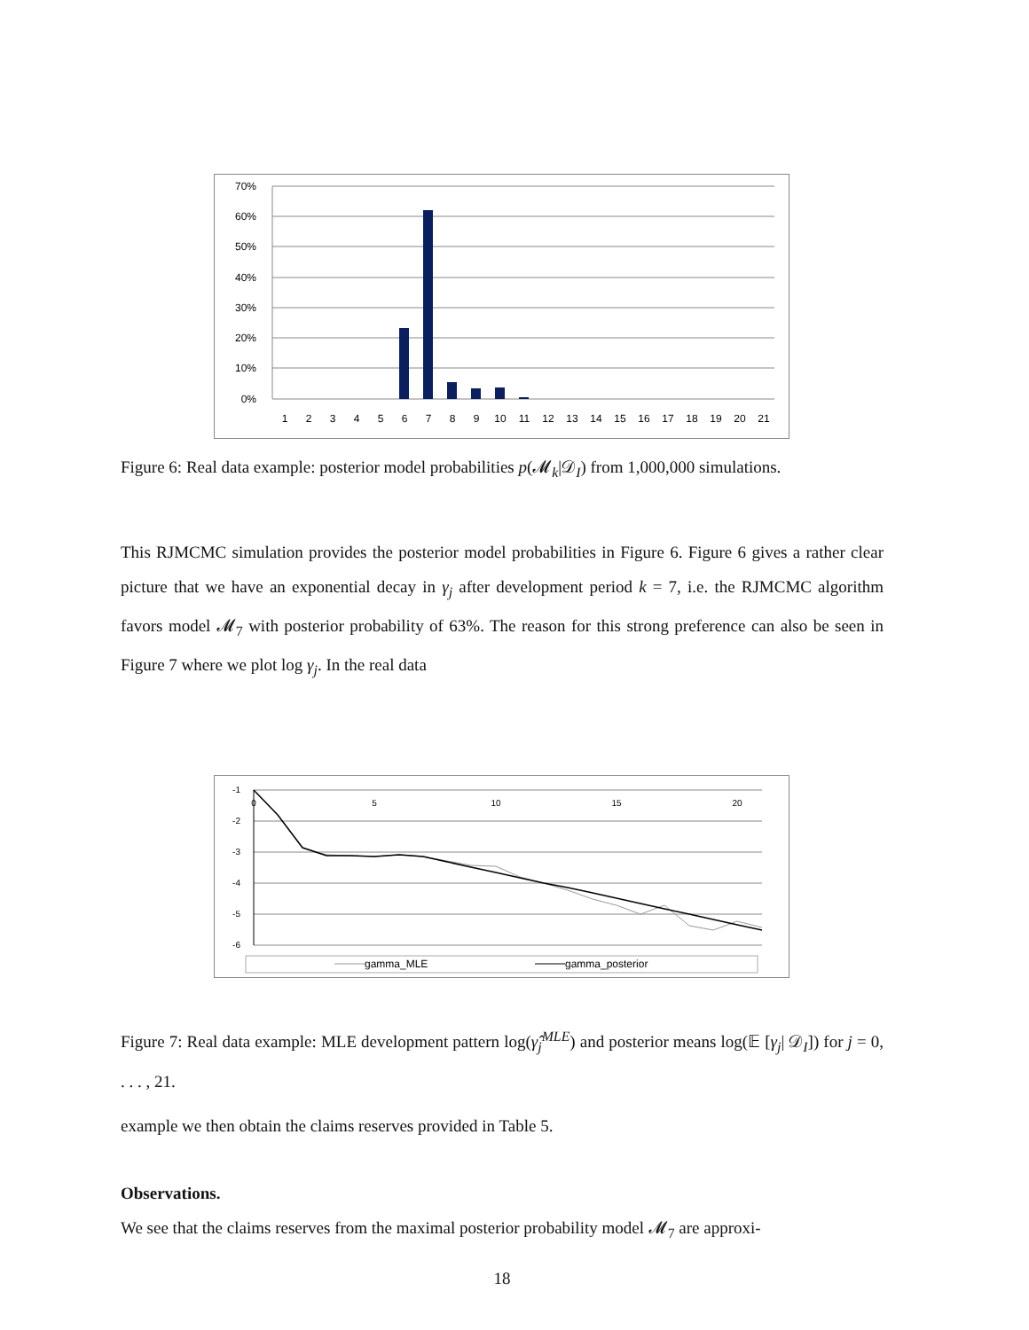70%
60%
50%
40%
30%
20%
10%
0%
1
2
3
4
5
6
7
8
9
10
11
12
13
14
15
16
17
18
19
20
21
Figure 6: Real data example: posterior model probabilities p(𝓜<sub>k</sub>|𝒟<sub>I</sub>) from 1,000,000 simulations.
This RJMCMC simulation provides the posterior model probabilities in Figure 6. Figure 6 gives a rather clear picture that we have an exponential decay in γ<sub>j</sub> after development period k = 7, i.e. the RJMCMC algorithm favors model 𝓜<sub>7</sub> with posterior probability of 63%. The reason for this strong preference can also be seen in Figure 7 where we plot log γ<sub>j</sub>. In the real data
-1
-2
-3
-4
-5
-6
0
5
10
15
20
gamma_MLE
gamma_posterior
Figure 7: Real data example: MLE development pattern log(γ̂<sub>j</sub><sup>MLE</sup>) and posterior means log(𝔼 [γ<sub>j</sub>| 𝒟<sub>I</sub>]) for j = 0, . . . , 21.
example we then obtain the claims reserves provided in Table 5.
Observations.
We see that the claims reserves from the maximal posterior probability model 𝓜<sub>7</sub> are approxi-
18